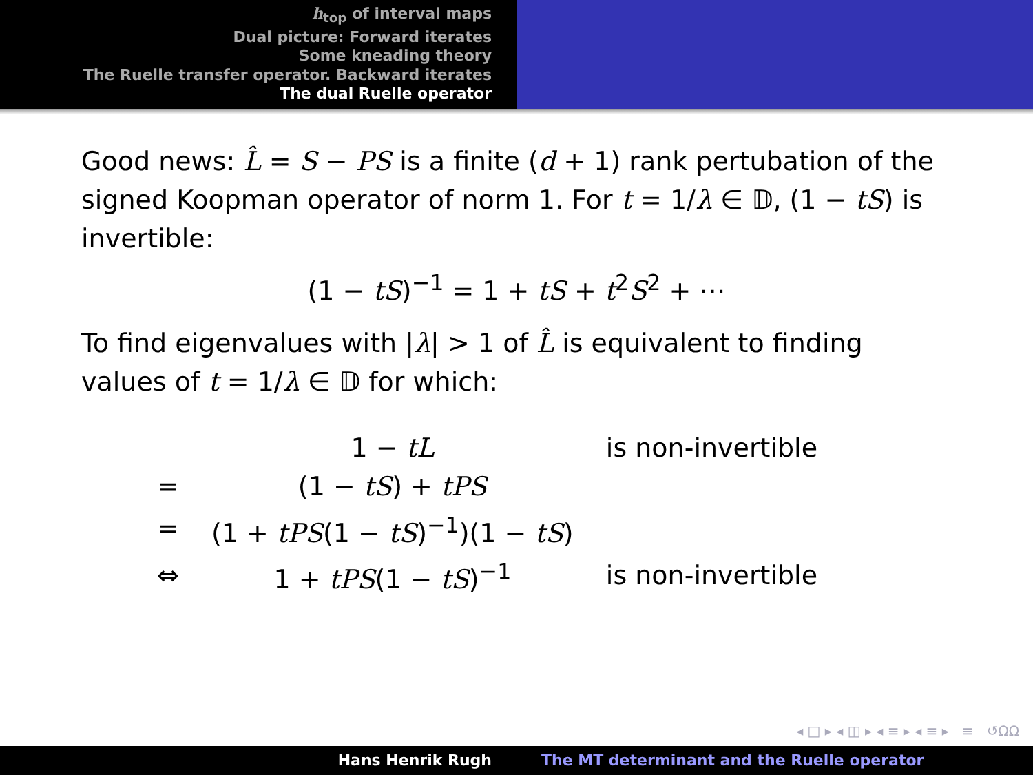h<sub>top</sub> of interval maps
Dual picture: Forward iterates
Some kneading theory
The Ruelle transfer operator. Backward iterates
The dual Ruelle operator
Good news: L̂ = S − PS is a finite (d + 1) rank pertubation of the signed Koopman operator of norm 1. For t = 1/λ ∈ 𝔻, (1 − tS) is invertible:
(1 − tS)<sup>−1</sup> = 1 + tS + t<sup>2</sup>S<sup>2</sup> + ⋯
To find eigenvalues with |λ| > 1 of L̂ is equivalent to finding values of t = 1/λ ∈ 𝔻 for which:
| | 1 − tL | is non-invertible |
| = | (1 − tS ) + tPS | |
| = | (1 + tPS (1 − tS )<sup>−1</sup>)(1 − tS ) | |
| ⇔ | 1 + tPS (1 − tS )<sup>−1</sup> | is non-invertible |
◂ □ ▸ ◂ ◫ ▸ ◂ ≡ ▸ ◂ ≡ ▸ ≡ ↺ΩΩ
Hans Henrik Rugh The MT determinant and the Ruelle operator